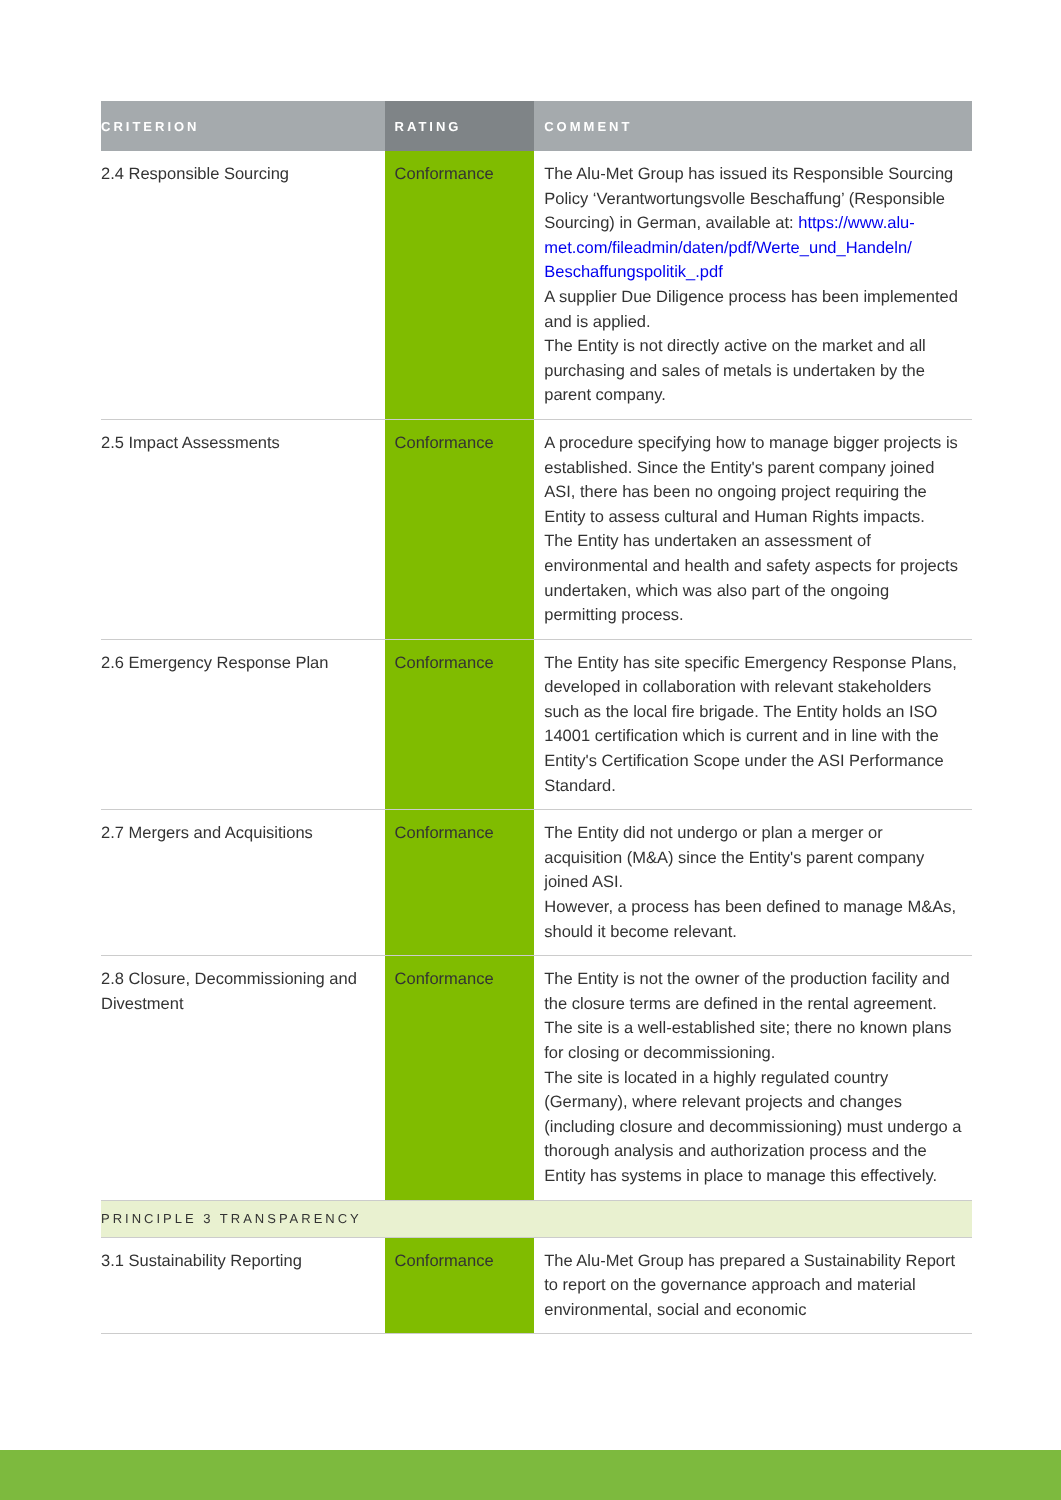| CRITERION | RATING | COMMENT |
| --- | --- | --- |
| 2.4 Responsible Sourcing | Conformance | The Alu-Met Group has issued its Responsible Sourcing Policy ‘Verantwortungsvolle Beschaffung’ (Responsible Sourcing) in German, available at: https://www.alu-met.com/fileadmin/daten/pdf/Werte_und_Handeln/ Beschaffungspolitik_.pdf A supplier Due Diligence process has been implemented and is applied. The Entity is not directly active on the market and all purchasing and sales of metals is undertaken by the parent company. |
| 2.5 Impact Assessments | Conformance | A procedure specifying how to manage bigger projects is established. Since the Entity's parent company joined ASI, there has been no ongoing project requiring the Entity to assess cultural and Human Rights impacts. The Entity has undertaken an assessment of environmental and health and safety aspects for projects undertaken, which was also part of the ongoing permitting process. |
| 2.6 Emergency Response Plan | Conformance | The Entity has site specific Emergency Response Plans, developed in collaboration with relevant stakeholders such as the local fire brigade. The Entity holds an ISO 14001 certification which is current and in line with the Entity's Certification Scope under the ASI Performance Standard. |
| 2.7 Mergers and Acquisitions | Conformance | The Entity did not undergo or plan a merger or acquisition (M&A) since the Entity's parent company joined ASI. However, a process has been defined to manage M&As, should it become relevant. |
| 2.8 Closure, Decommissioning and Divestment | Conformance | The Entity is not the owner of the production facility and the closure terms are defined in the rental agreement. The site is a well-established site; there no known plans for closing or decommissioning. The site is located in a highly regulated country (Germany), where relevant projects and changes (including closure and decommissioning) must undergo a thorough analysis and authorization process and the Entity has systems in place to manage this effectively. |
| PRINCIPLE 3 TRANSPARENCY | | |
| 3.1 Sustainability Reporting | Conformance | The Alu-Met Group has prepared a Sustainability Report to report on the governance approach and material environmental, social and economic |